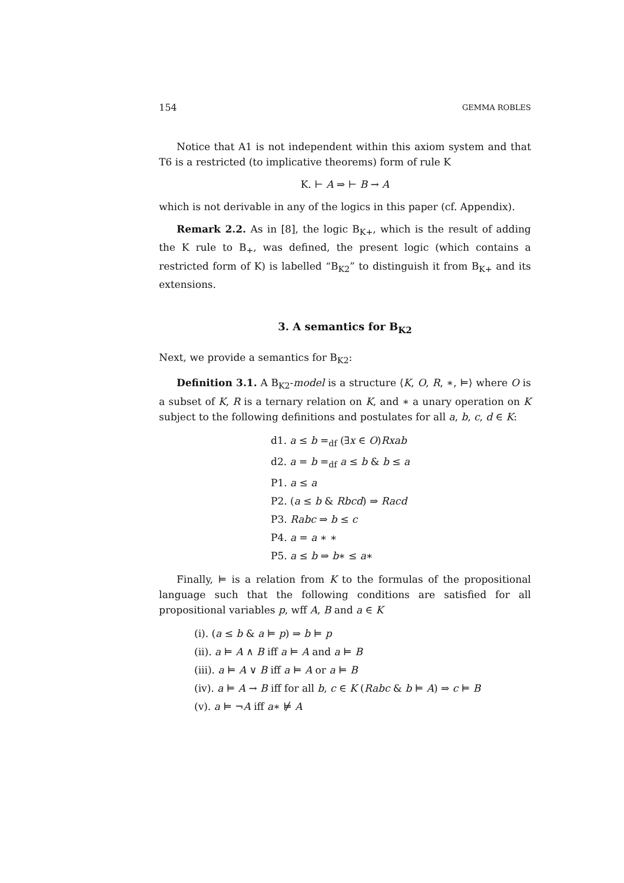154 GEMMA ROBLES
Notice that A1 is not independent within this axiom system and that T6 is a restricted (to implicative theorems) form of rule K
K. ⊢ A ⇒ ⊢ B → A
which is not derivable in any of the logics in this paper (cf. Appendix).
Remark 2.2. As in [8], the logic B<sub>K+</sub>, which is the result of adding the K rule to B<sub>+</sub>, was defined, the present logic (which contains a restricted form of K) is labelled “B<sub>K2</sub>” to distinguish it from B<sub>K+</sub> and its extensions.
3. A semantics for B<sub>K2</sub>
Next, we provide a semantics for B<sub>K2</sub>:
Definition 3.1. A B<sub>K2</sub>-model is a structure ⟨K, O, R, ∗, ⊨⟩ where O is a subset of K, R is a ternary relation on K, and ∗ a unary operation on K subject to the following definitions and postulates for all a, b, c, d ∈ K:
d1. a ≤ b =<sub>df</sub> (∃x ∈ O)Rxab
d2. a = b =<sub>df</sub> a ≤ b & b ≤ a
P1. a ≤ a
P2. (a ≤ b & Rbcd) ⇒ Racd
P3. Rabc ⇒ b ≤ c
P4. a = a ∗ ∗
P5. a ≤ b ⇒ b∗ ≤ a∗
Finally, ⊨ is a relation from K to the formulas of the propositional language such that the following conditions are satisfied for all propositional variables p, wff A, B and a ∈ K
(i). (a ≤ b & a ⊨ p) ⇒ b ⊨ p
(ii). a ⊨ A ∧ B iff a ⊨ A and a ⊨ B
(iii). a ⊨ A ∨ B iff a ⊨ A or a ⊨ B
(iv). a ⊨ A → B iff for all b, c ∈ K (Rabc & b ⊨ A) ⇒ c ⊨ B
(v). a ⊨ ¬A iff a∗ ⊭ A